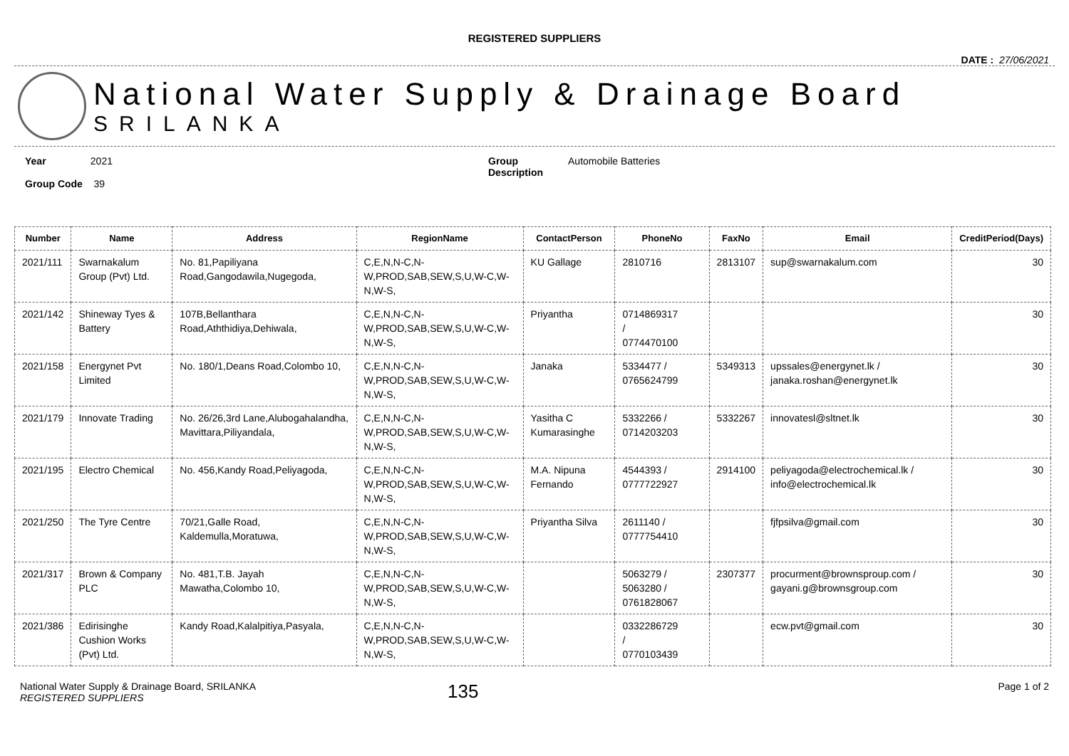REGISTERED SUPPLIERS
DATE : 27/06/2021
National Water Supply & Drainage Board
SRILANKA
Year 2021
Group Code 39
Group
Description
Automobile Batteries
| Number | Name | Address | RegionName | ContactPerson | PhoneNo | FaxNo | Email | CreditPeriod(Days) |
| --- | --- | --- | --- | --- | --- | --- | --- | --- |
| 2021/111 | Swarnakalum Group (Pvt) Ltd. | No. 81,Papiliyana Road,Gangodawila,Nugegoda, | C,E,N,N-C,N-W,PROD,SAB,SEW,S,U,W-C,W-N,W-S, | KU Gallage | 2810716 | 2813107 | sup@swarnakalum.com | 30 |
| 2021/142 | Shineway Tyes & Battery | 107B,Bellanthara Road,Aththidiya,Dehiwala, | C,E,N,N-C,N-W,PROD,SAB,SEW,S,U,W-C,W-N,W-S, | Priyantha | 0714869317 / 0774470100 | | | 30 |
| 2021/158 | Energynet Pvt Limited | No. 180/1,Deans Road,Colombo 10, | C,E,N,N-C,N-W,PROD,SAB,SEW,S,U,W-C,W-N,W-S, | Janaka | 5334477 / 0765624799 | 5349313 | upssales@energynet.lk / janaka.roshan@energynet.lk | 30 |
| 2021/179 | Innovate Trading | No. 26/26,3rd Lane,Alubogahalandha, Mavittara,Piliyandala, | C,E,N,N-C,N-W,PROD,SAB,SEW,S,U,W-C,W-N,W-S, | Yasitha C Kumarasinghe | 5332266 / 0714203203 | 5332267 | innovatesl@sltnet.lk | 30 |
| 2021/195 | Electro Chemical | No. 456,Kandy Road,Peliyagoda, | C,E,N,N-C,N-W,PROD,SAB,SEW,S,U,W-C,W-N,W-S, | M.A. Nipuna Fernando | 4544393 / 0777722927 | 2914100 | peliyagoda@electrochemical.lk / info@electrochemical.lk | 30 |
| 2021/250 | The Tyre Centre | 70/21,Galle Road, Kaldemulla,Moratuwa, | C,E,N,N-C,N-W,PROD,SAB,SEW,S,U,W-C,W-N,W-S, | Priyantha Silva | 2611140 / 0777754410 | | fjfpsilva@gmail.com | 30 |
| 2021/317 | Brown & Company PLC | No. 481,T.B. Jayah Mawatha,Colombo 10, | C,E,N,N-C,N-W,PROD,SAB,SEW,S,U,W-C,W-N,W-S, | | 5063279 / 5063280 / 0761828067 | 2307377 | procurment@brownsproup.com / gayani.g@brownsgroup.com | 30 |
| 2021/386 | Edirisinghe Cushion Works (Pvt) Ltd. | Kandy Road,Kalalpitiya,Pasyala, | C,E,N,N-C,N-W,PROD,SAB,SEW,S,U,W-C,W-N,W-S, | | 0332286729 / 0770103439 | | ecw.pvt@gmail.com | 30 |
National Water Supply & Drainage Board, SRILANKA
REGISTERED SUPPLIERS
135
Page 1 of 2